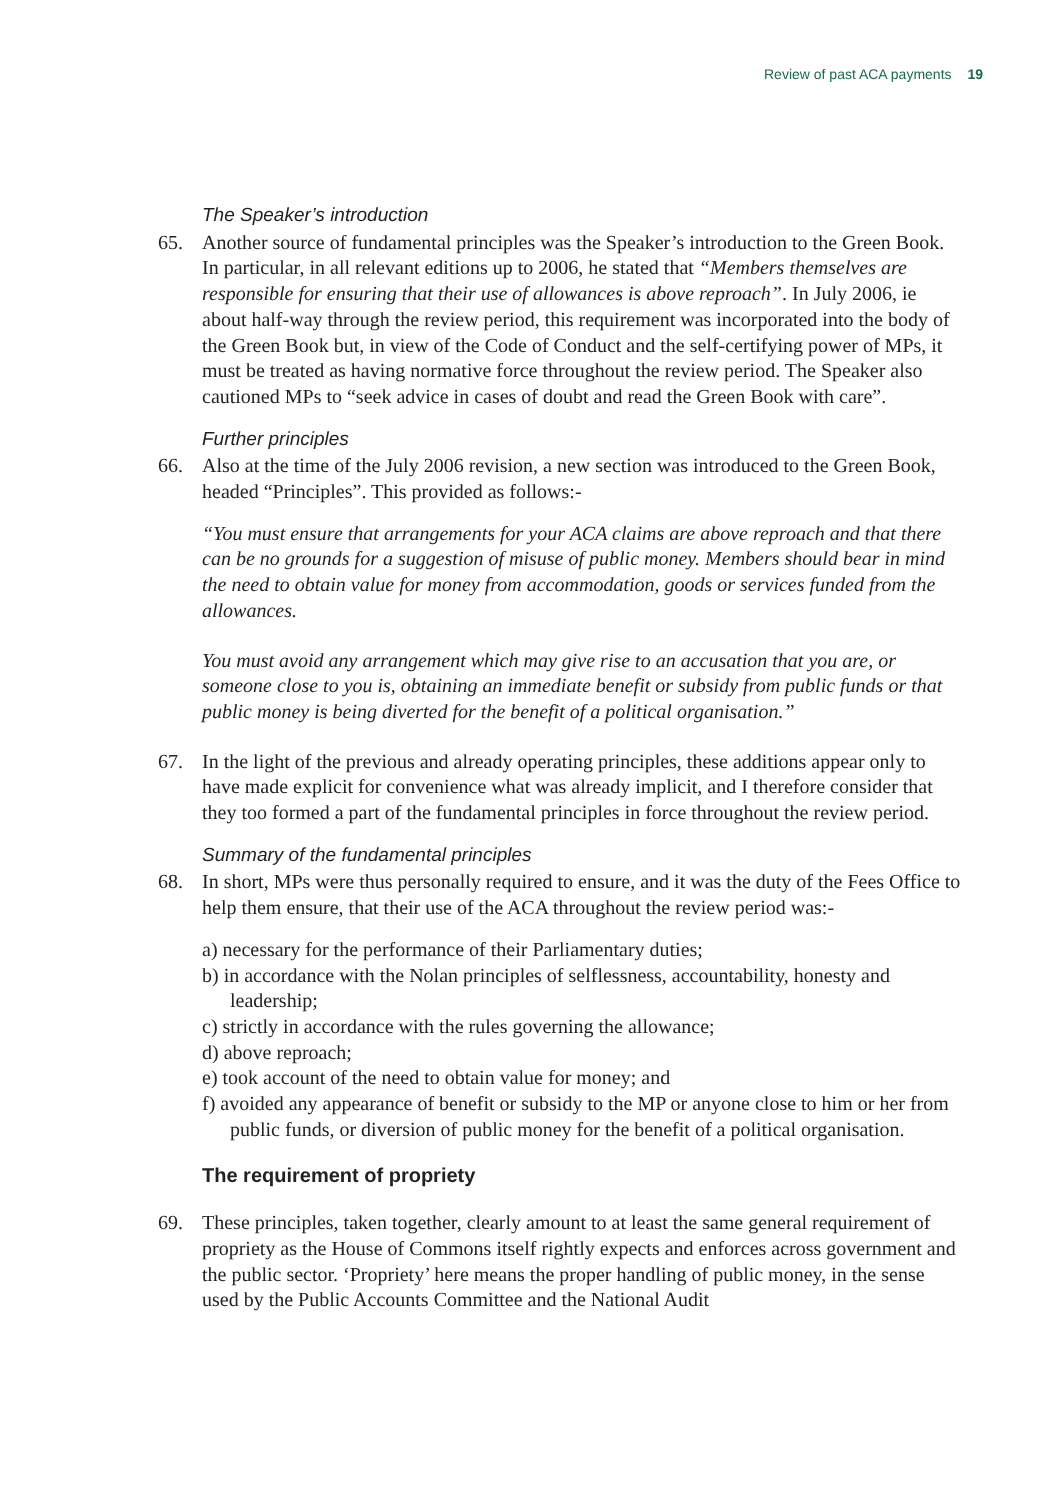Review of past ACA payments 19
The Speaker’s introduction
65. Another source of fundamental principles was the Speaker’s introduction to the Green Book. In particular, in all relevant editions up to 2006, he stated that “Members themselves are responsible for ensuring that their use of allowances is above reproach”. In July 2006, ie about half-way through the review period, this requirement was incorporated into the body of the Green Book but, in view of the Code of Conduct and the self-certifying power of MPs, it must be treated as having normative force throughout the review period. The Speaker also cautioned MPs to “seek advice in cases of doubt and read the Green Book with care”.
Further principles
66. Also at the time of the July 2006 revision, a new section was introduced to the Green Book, headed “Principles”. This provided as follows:-
“You must ensure that arrangements for your ACA claims are above reproach and that there can be no grounds for a suggestion of misuse of public money. Members should bear in mind the need to obtain value for money from accommodation, goods or services funded from the allowances.
You must avoid any arrangement which may give rise to an accusation that you are, or someone close to you is, obtaining an immediate benefit or subsidy from public funds or that public money is being diverted for the benefit of a political organisation.”
67. In the light of the previous and already operating principles, these additions appear only to have made explicit for convenience what was already implicit, and I therefore consider that they too formed a part of the fundamental principles in force throughout the review period.
Summary of the fundamental principles
68. In short, MPs were thus personally required to ensure, and it was the duty of the Fees Office to help them ensure, that their use of the ACA throughout the review period was:-
a) necessary for the performance of their Parliamentary duties;
b) in accordance with the Nolan principles of selflessness, accountability, honesty and leadership;
c) strictly in accordance with the rules governing the allowance;
d) above reproach;
e) took account of the need to obtain value for money; and
f) avoided any appearance of benefit or subsidy to the MP or anyone close to him or her from public funds, or diversion of public money for the benefit of a political organisation.
The requirement of propriety
69. These principles, taken together, clearly amount to at least the same general requirement of propriety as the House of Commons itself rightly expects and enforces across government and the public sector. ‘Propriety’ here means the proper handling of public money, in the sense used by the Public Accounts Committee and the National Audit